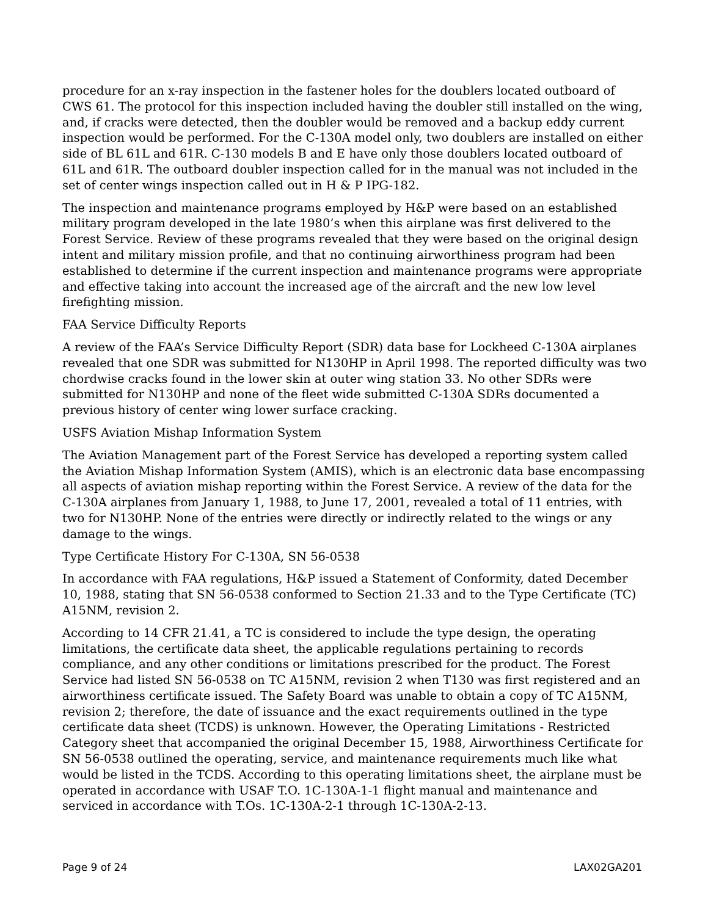procedure for an x-ray inspection in the fastener holes for the doublers located outboard of CWS 61. The protocol for this inspection included having the doubler still installed on the wing, and, if cracks were detected, then the doubler would be removed and a backup eddy current inspection would be performed. For the C-130A model only, two doublers are installed on either side of BL 61L and 61R. C-130 models B and E have only those doublers located outboard of 61L and 61R. The outboard doubler inspection called for in the manual was not included in the set of center wings inspection called out in H & P IPG-182.
The inspection and maintenance programs employed by H&P were based on an established military program developed in the late 1980’s when this airplane was first delivered to the Forest Service. Review of these programs revealed that they were based on the original design intent and military mission profile, and that no continuing airworthiness program had been established to determine if the current inspection and maintenance programs were appropriate and effective taking into account the increased age of the aircraft and the new low level firefighting mission.
FAA Service Difficulty Reports
A review of the FAA’s Service Difficulty Report (SDR) data base for Lockheed C-130A airplanes revealed that one SDR was submitted for N130HP in April 1998. The reported difficulty was two chordwise cracks found in the lower skin at outer wing station 33. No other SDRs were submitted for N130HP and none of the fleet wide submitted C-130A SDRs documented a previous history of center wing lower surface cracking.
USFS Aviation Mishap Information System
The Aviation Management part of the Forest Service has developed a reporting system called the Aviation Mishap Information System (AMIS), which is an electronic data base encompassing all aspects of aviation mishap reporting within the Forest Service. A review of the data for the C-130A airplanes from January 1, 1988, to June 17, 2001, revealed a total of 11 entries, with two for N130HP. None of the entries were directly or indirectly related to the wings or any damage to the wings.
Type Certificate History For C-130A, SN 56-0538
In accordance with FAA regulations, H&P issued a Statement of Conformity, dated December 10, 1988, stating that SN 56-0538 conformed to Section 21.33 and to the Type Certificate (TC) A15NM, revision 2.
According to 14 CFR 21.41, a TC is considered to include the type design, the operating limitations, the certificate data sheet, the applicable regulations pertaining to records compliance, and any other conditions or limitations prescribed for the product. The Forest Service had listed SN 56-0538 on TC A15NM, revision 2 when T130 was first registered and an airworthiness certificate issued. The Safety Board was unable to obtain a copy of TC A15NM, revision 2; therefore, the date of issuance and the exact requirements outlined in the type certificate data sheet (TCDS) is unknown. However, the Operating Limitations - Restricted Category sheet that accompanied the original December 15, 1988, Airworthiness Certificate for SN 56-0538 outlined the operating, service, and maintenance requirements much like what would be listed in the TCDS. According to this operating limitations sheet, the airplane must be operated in accordance with USAF T.O. 1C-130A-1-1 flight manual and maintenance and serviced in accordance with T.Os. 1C-130A-2-1 through 1C-130A-2-13.
Page 9 of 24 LAX02GA201